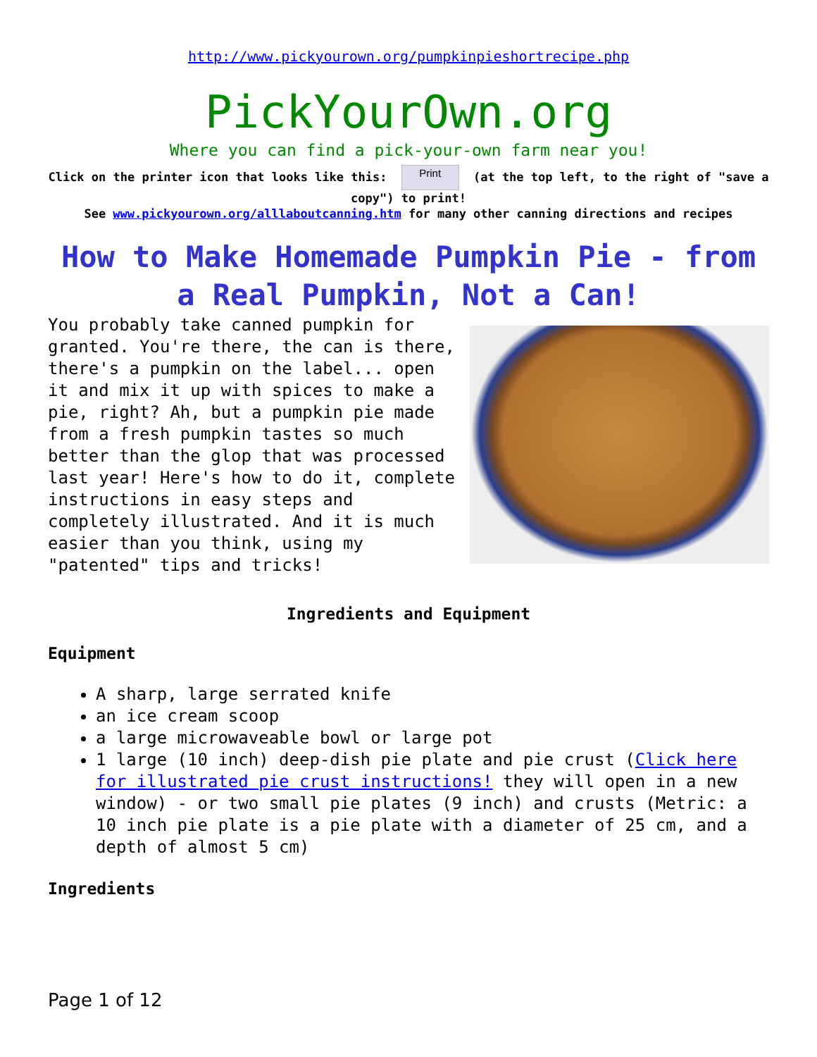http://www.pickyourown.org/pumpkinpieshortrecipe.php
PickYourOwn.org
Where you can find a pick-your-own farm near you!
Click on the printer icon that looks like this: Print (at the top left, to the right of "save a copy") to print!
See www.pickyourown.org/alllaboutcanning.htm for many other canning directions and recipes
How to Make Homemade Pumpkin Pie - from a Real Pumpkin, Not a Can!
You probably take canned pumpkin for granted. You're there, the can is there, there's a pumpkin on the label... open it and mix it up with spices to make a pie, right? Ah, but a pumpkin pie made from a fresh pumpkin tastes so much better than the glop that was processed last year! Here's how to do it, complete instructions in easy steps and completely illustrated. And it is much easier than you think, using my "patented" tips and tricks!
Ingredients and Equipment
Equipment
A sharp, large serrated knife
an ice cream scoop
a large microwaveable bowl or large pot
1 large (10 inch) deep-dish pie plate and pie crust (Click here for illustrated pie crust instructions! they will open in a new window) - or two small pie plates (9 inch) and crusts (Metric: a 10 inch pie plate is a pie plate with a diameter of 25 cm, and a depth of almost 5 cm)
Ingredients
Page 1 of 12